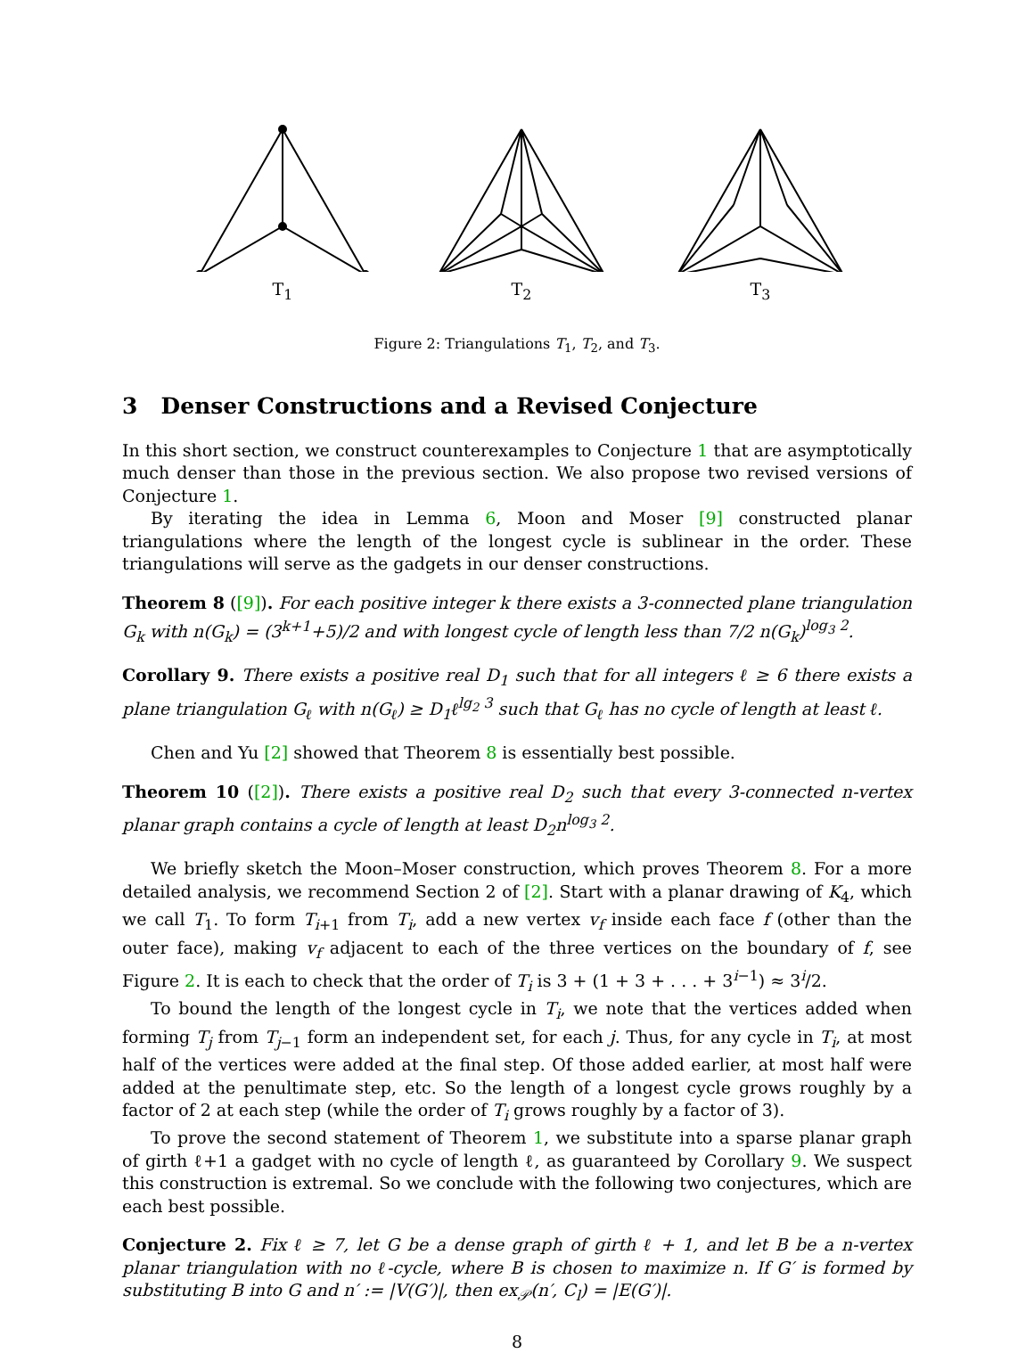T<sub>1</sub> T<sub>2</sub> T<sub>3</sub>
Figure 2: Triangulations T<sub>1</sub>, T<sub>2</sub>, and T<sub>3</sub>.
3 Denser Constructions and a Revised Conjecture
In this short section, we construct counterexamples to Conjecture 1 that are asymptotically much denser than those in the previous section. We also propose two revised versions of Conjecture 1.
By iterating the idea in Lemma 6, Moon and Moser [9] constructed planar triangulations where the length of the longest cycle is sublinear in the order. These triangulations will serve as the gadgets in our denser constructions.
Theorem 8 ([9]). For each positive integer k there exists a 3-connected plane triangulation G<sub>k</sub> with n(G<sub>k</sub>) = (3<sup>k+1</sup>+5)/2 and with longest cycle of length less than 7/2 n(G<sub>k</sub>)<sup>log<sub>3</sub> 2</sup>.
Corollary 9. There exists a positive real D<sub>1</sub> such that for all integers ℓ ≥ 6 there exists a plane triangulation G<sub>ℓ</sub> with n(G<sub>ℓ</sub>) ≥ D<sub>1</sub>ℓ<sup>lg<sub>2</sub> 3</sup> such that G<sub>ℓ</sub> has no cycle of length at least ℓ.
Chen and Yu [2] showed that Theorem 8 is essentially best possible.
Theorem 10 ([2]). There exists a positive real D<sub>2</sub> such that every 3-connected n-vertex planar graph contains a cycle of length at least D<sub>2</sub>n<sup>log<sub>3</sub> 2</sup>.
We briefly sketch the Moon–Moser construction, which proves Theorem 8. For a more detailed analysis, we recommend Section 2 of [2]. Start with a planar drawing of K<sub>4</sub>, which we call T<sub>1</sub>. To form T<sub>i+1</sub> from T<sub>i</sub>, add a new vertex v<sub>f</sub> inside each face f (other than the outer face), making v<sub>f</sub> adjacent to each of the three vertices on the boundary of f, see Figure 2. It is each to check that the order of T<sub>i</sub> is 3 + (1 + 3 + . . . + 3<sup>i−1</sup>) ≈ 3<sup>i</sup>/2.
To bound the length of the longest cycle in T<sub>i</sub>, we note that the vertices added when forming T<sub>j</sub> from T<sub>j−1</sub> form an independent set, for each j. Thus, for any cycle in T<sub>i</sub>, at most half of the vertices were added at the final step. Of those added earlier, at most half were added at the penultimate step, etc. So the length of a longest cycle grows roughly by a factor of 2 at each step (while the order of T<sub>i</sub> grows roughly by a factor of 3).
To prove the second statement of Theorem 1, we substitute into a sparse planar graph of girth ℓ+1 a gadget with no cycle of length ℓ, as guaranteed by Corollary 9. We suspect this construction is extremal. So we conclude with the following two conjectures, which are each best possible.
Conjecture 2. Fix ℓ ≥ 7, let G be a dense graph of girth ℓ + 1, and let B be a n-vertex planar triangulation with no ℓ-cycle, where B is chosen to maximize n. If G′ is formed by substituting B into G and n′ := |V(G′)|, then ex<sub>𝒫</sub>(n′, C<sub>l</sub>) = |E(G′)|.
8